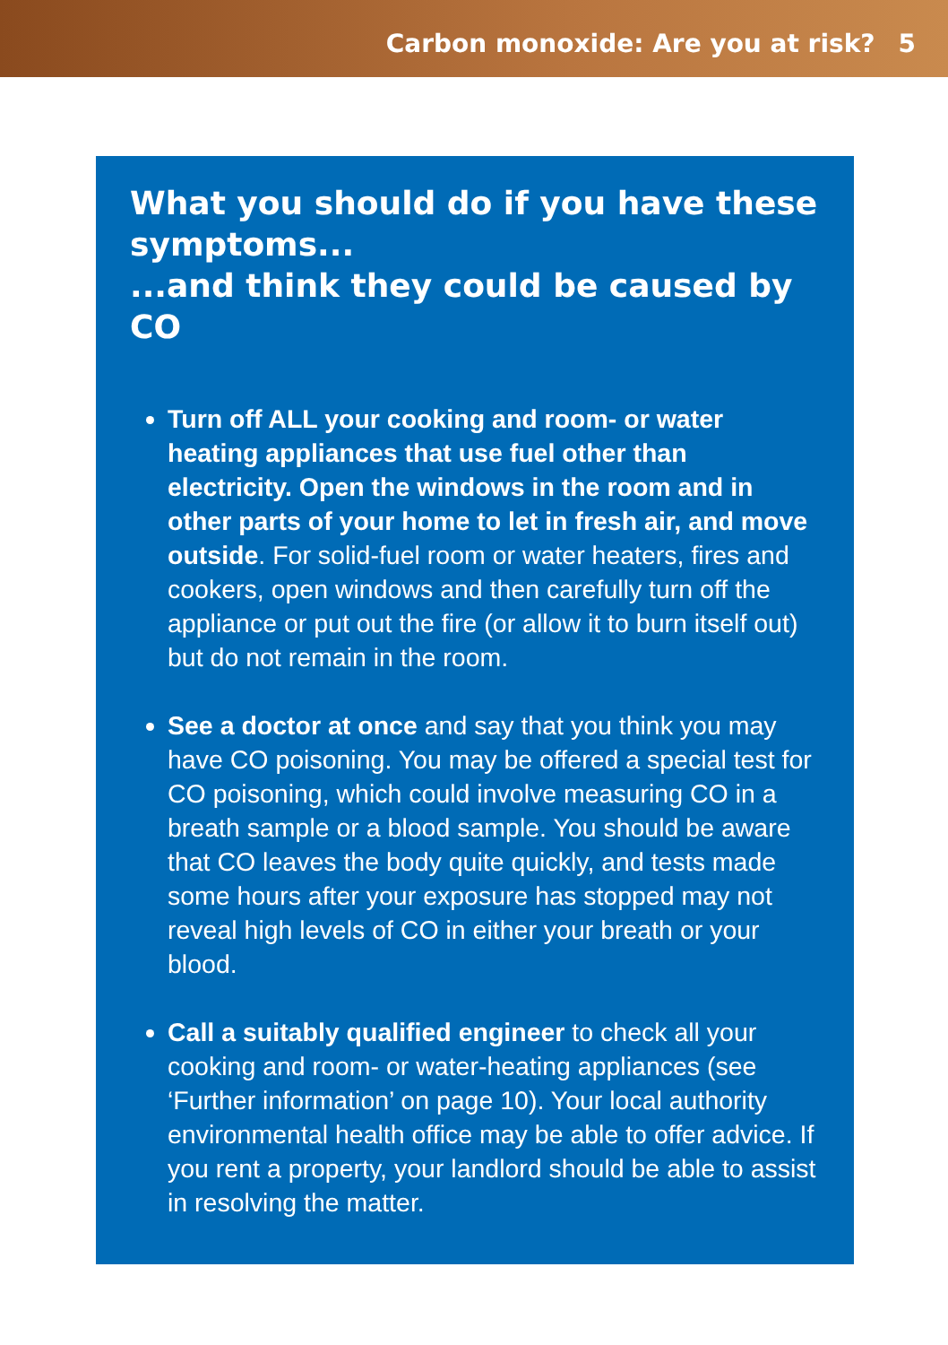Carbon monoxide: Are you at risk? 5
What you should do if you have these symptoms...
...and think they could be caused by CO
Turn off ALL your cooking and room- or water heating appliances that use fuel other than electricity. Open the windows in the room and in other parts of your home to let in fresh air, and move outside. For solid-fuel room or water heaters, fires and cookers, open windows and then carefully turn off the appliance or put out the fire (or allow it to burn itself out) but do not remain in the room.
See a doctor at once and say that you think you may have CO poisoning. You may be offered a special test for CO poisoning, which could involve measuring CO in a breath sample or a blood sample. You should be aware that CO leaves the body quite quickly, and tests made some hours after your exposure has stopped may not reveal high levels of CO in either your breath or your blood.
Call a suitably qualified engineer to check all your cooking and room- or water-heating appliances (see ‘Further information’ on page 10). Your local authority environmental health office may be able to offer advice. If you rent a property, your landlord should be able to assist in resolving the matter.